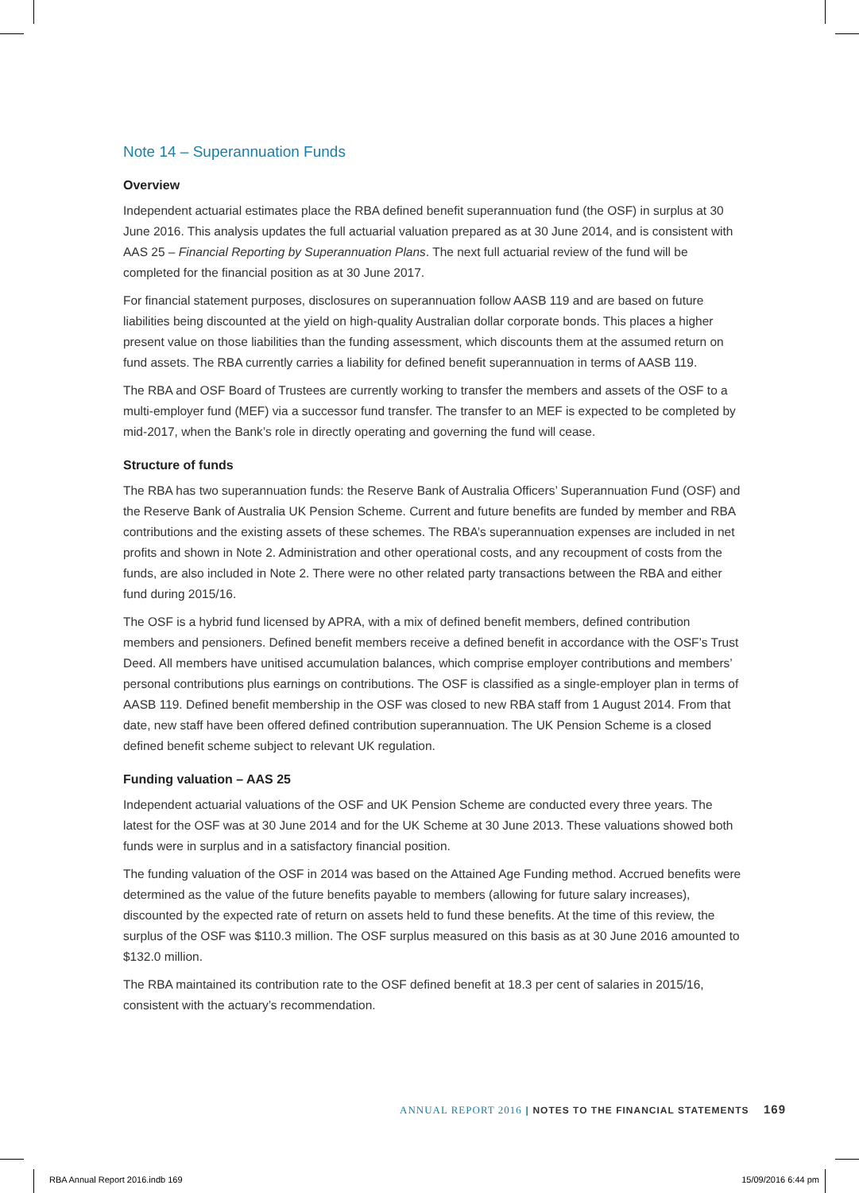Note 14 – Superannuation Funds
Overview
Independent actuarial estimates place the RBA defined benefit superannuation fund (the OSF) in surplus at 30 June 2016. This analysis updates the full actuarial valuation prepared as at 30 June 2014, and is consistent with AAS 25 – Financial Reporting by Superannuation Plans. The next full actuarial review of the fund will be completed for the financial position as at 30 June 2017.
For financial statement purposes, disclosures on superannuation follow AASB 119 and are based on future liabilities being discounted at the yield on high-quality Australian dollar corporate bonds. This places a higher present value on those liabilities than the funding assessment, which discounts them at the assumed return on fund assets. The RBA currently carries a liability for defined benefit superannuation in terms of AASB 119.
The RBA and OSF Board of Trustees are currently working to transfer the members and assets of the OSF to a multi-employer fund (MEF) via a successor fund transfer. The transfer to an MEF is expected to be completed by mid-2017, when the Bank’s role in directly operating and governing the fund will cease.
Structure of funds
The RBA has two superannuation funds: the Reserve Bank of Australia Officers’ Superannuation Fund (OSF) and the Reserve Bank of Australia UK Pension Scheme. Current and future benefits are funded by member and RBA contributions and the existing assets of these schemes. The RBA’s superannuation expenses are included in net profits and shown in Note 2. Administration and other operational costs, and any recoupment of costs from the funds, are also included in Note 2. There were no other related party transactions between the RBA and either fund during 2015/16.
The OSF is a hybrid fund licensed by APRA, with a mix of defined benefit members, defined contribution members and pensioners. Defined benefit members receive a defined benefit in accordance with the OSF’s Trust Deed. All members have unitised accumulation balances, which comprise employer contributions and members’ personal contributions plus earnings on contributions. The OSF is classified as a single-employer plan in terms of AASB 119. Defined benefit membership in the OSF was closed to new RBA staff from 1 August 2014. From that date, new staff have been offered defined contribution superannuation. The UK Pension Scheme is a closed defined benefit scheme subject to relevant UK regulation.
Funding valuation – AAS 25
Independent actuarial valuations of the OSF and UK Pension Scheme are conducted every three years. The latest for the OSF was at 30 June 2014 and for the UK Scheme at 30 June 2013. These valuations showed both funds were in surplus and in a satisfactory financial position.
The funding valuation of the OSF in 2014 was based on the Attained Age Funding method. Accrued benefits were determined as the value of the future benefits payable to members (allowing for future salary increases), discounted by the expected rate of return on assets held to fund these benefits. At the time of this review, the surplus of the OSF was $110.3 million. The OSF surplus measured on this basis as at 30 June 2016 amounted to $132.0 million.
The RBA maintained its contribution rate to the OSF defined benefit at 18.3 per cent of salaries in 2015/16, consistent with the actuary’s recommendation.
ANNUAL REPORT 2016 | NOTES TO THE FINANCIAL STATEMENTS 169
RBA Annual Report 2016.indb 169 15/09/2016 6:44 pm